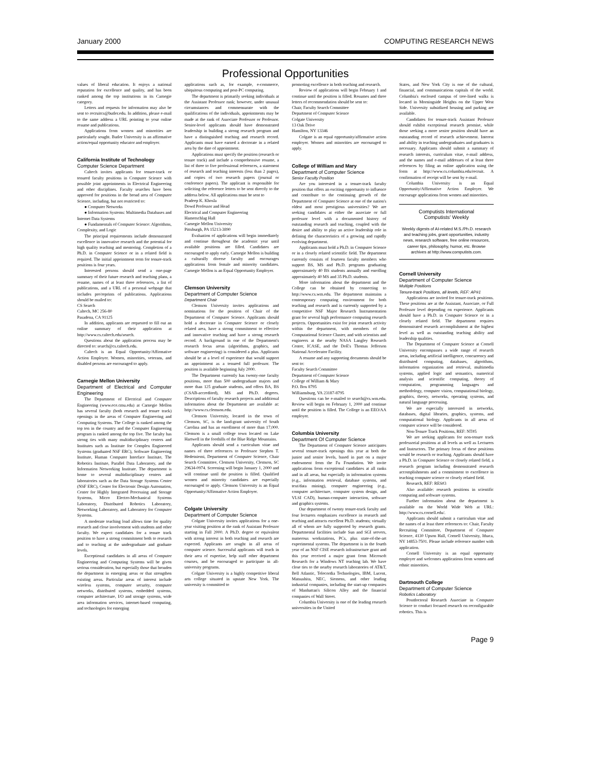January 2000 COMPUTING RESEARCH NEWS
Professional Opportunities
values of liberal education. It enjoys a national reputation for excellence and quality, and has been ranked among the top institutions in its Carnegie category.
Letters and requests for information may also be sent to recruitcs@butler.edu. In addition, please e-mail to the same address a URL pointing to your online resume and publications.
Applications from women and minorities are particularly sought. Butler University is an affirmative action/equal opportunity educator and employer.
California Institute of Technology
Computer Science Department
Caltech invites applicants for tenure-track or tenured faculty positions in Computer Science with possible joint appointments in Electrical Engineering and other disciplines. Faculty searches have been approved for positions in the broad area of Computer Science, including, but not restricted to:
● Computer Networks
● Information Systems: Multimedia Databases and Internet Data Systems
● Fundamentals of Computer Science: Algorithms, Complexity, and Logic
The principal requirements include demonstrated excellence in innovative research and the potential for high quality teaching and mentoring. Completion of a Ph.D. in Computer Science or in a related field is required. The initial appointment term for tenure-track positions is four years.
Interested persons should send a one-page summary of their future research and teaching plans, a resume, names of at least three references, a list of publications, and a URL of a personal webpage that includes pre/reprints of publications. Applications should be mailed to:
CS Search
Caltech, MC 256-80
Pasadena, CA 91125
In addition, applicants are requested to fill out an online summary of their application at http://www.cs.caltech.edu/search.
Questions about the application process may be directed to: search@cs.caltech.edu.
Caltech is an Equal Opportunity/Affirmative Action Employer. Women, minorities, veterans, and disabled persons are encouraged to apply.
Carnegie Mellon University
Department of Electrical and Computer Engineering
The Department of Electrical and Computer Engineering (www.ece.cmu.edu) at Carnegie Mellon has several faculty (both research and tenure track) openings in the areas of Computer Engineering and Computing Systems. The College is ranked among the top ten in the country and the Computer Engineering program is ranked among the top five. The faculty has strong ties with many multidisciplinary centers and Institutes such as Institute for Complex Engineered Systems (graduated NSF ERC), Software Engineering Institute, Human Computer Interface Institute, The Robotics Institute, Parallel Data Laboratory, and the Information Networking Institute. The department is home to several multidisciplinary centers and laboratories such as the Data Storage Systems Center (NSF ERC), Center for Electronic Design Automation, Center for Highly Integrated Processing and Storage Systems, Micro Electro-Mechanical Systems Laboratory, Distributed Robotics Laboratory, Networking Laboratory, and Laboratory for Computer Systems.
A moderate teaching load allows time for quality research and close involvement with students and other faculty. We expect candidates for a tenure track position to have a strong commitment both to research and to teaching at the undergraduate and graduate levels.
Exceptional candidates in all areas of Computer Engineering and Computing Systems will be given serious consideration, but especially those that broaden the department in emerging areas or that strengthen existing areas. Particular areas of interest include wireless systems, computer security, computer networks, distributed systems, embedded systems, computer architecture, I/O and storage systems, wide area information services, internet-based computing, and technologies for emerging
applications such as, for example, e-commerce, ubiquitous computing and post-PC computing.
The department is primarily seeking individuals at the Assistant Professor rank; however, under unusual circumstances and commensurate with the qualifications of the individuals, appointments may be made at the rank of Associate Professor or Professor. Senior-level applicants should have demonstrated leadership in building a strong research program and have a distinguished teaching and research record. Applicants must have earned a doctorate in a related area by the date of appointment.
Applications must specify the position (research or tenure track) and include a comprehensive resume, a list of three to five professional references, a statement of research and teaching interests (less than 2 pages), and copies of two research papers (journal or conference papers). The applicant is responsible for soliciting the reference letters to be sent directly to the address below. All applications must be sent to
Pradeep K. Khosla
Dowd Professor and Head
Electrical and Computer Engineering
Hamerschlag Hall
Carnegie Mellon University
Pittsburgh, PA 15213-3890
Evaluation of applications will begin immediately and continue throughout the academic year until available positions are filled. Candidates are encouraged to apply early. Carnegie Mellon is building a culturally diverse faculty and encourages applications from female and minority candidates. Carnegie Mellon is an Equal Opportunity Employer.
Clemson University
Department of Computer Science
Department Chair
Clemson University invites applications and nominations for the position of Chair of the Department of Computer Science. Applicants should hold a doctorate in Computer Science or closely related area, have a strong commitment to effective and innovative teaching and have a strong research record. A background in one of the Department's research focus areas (algorithms, graphics, and software engineering) is considered a plus. Applicants should be at a level of experience that would support an appointment as a tenured full professor. The position is available beginning July 2000.
The Department currently has twenty-one faculty positions, more than 500 undergraduate majors and more than 125 graduate students, and offers BA, BS (CSAB-accredited), MS and Ph.D. degrees. Descriptions of faculty research projects and additional information about the Department are available at: http://www.cs.clemson.edu.
Clemson University, located in the town of Clemson, SC, is the land-grant university of South Carolina and has an enrollment of more than 17,000. Clemson is a small college town located on Lake Hartwell in the foothills of the Blue Ridge Mountains.
Applicants should send a curriculum vitae and names of three references to Professor Stephen T. Hedetniemi, Department of Computer Science, Chair Search Committee, Clemson University, Clemson, SC 29634-0974. Screening will begin January 1, 2000 and will continue until the position is filled. Qualified women and minority candidates are especially encouraged to apply. Clemson University is an Equal Opportunity/Affirmative Action Employer.
Colgate University
Department of Computer Science
Colgate University invites applications for a one-year visiting position at the rank of Assistant Professor starting in Fall 2000. A Ph.D. degree or equivalent with strong interest in both teaching and research are expected. Applicants are sought in all areas of computer science. Successful applicants will teach in their area of expertise, help staff other department courses, and be encouraged to participate in all-university programs.
Colgate University is a highly competitive liberal arts college situated in upstate New York. The university is committed to
promoting excellence in both teaching and research.
Review of applications will begin February 1 and continue until the position is filled. Resumes and three letters of recommendation should be sent to:
Chair, Faculty Search Committee
Department of Computer Science
Colgate University
13 Oak Drive
Hamilton, NY 13346
Colgate is an equal opportunity/affirmative action employer. Women and minorities are encouraged to apply.
College of William and Mary
Department of Computer Science
Senior Faculty Position
Are you interested in a tenure-track faculty position that offers an exciting opportunity to influence and contribute to the continuing growth of the Department of Computer Science at one of the nation's oldest and most prestigious universities? We are seeking candidates at either the associate or full professor level with a documented history of outstanding research and teaching, coupled with the desire and ability to play an active leadership role in defining the characteristics of a growing and rapidly evolving department.
Applicants must hold a Ph.D. in Computer Science or in a closely related scientific field. The department currently consists of fourteen faculty members who support BS, MS and Ph.D. programs graduating approximately 40 BS students annually and enrolling approximately 40 MS and 35 Ph.D. students.
More information about the department and the College can be obtained by connecting to http://www.cs.wm.edu. The department maintains a contemporary computing environment for both teaching and research and is currently supported by a competitive NSF Major Research Instrumentation grant for several high performance computing research projects. Opportunities exist for joint research activity within the department, with members of the Computational Science Cluster, and with scientists and engineers at the nearby NASA Langley Research Center, ICASE, and the DoE's Thomas Jefferson National Accelerator Facility.
A resume and any supporting documents should be sent to:
Faculty Search Committee
Department of Computer Science
College of William & Mary
P.O. Box 8795
Williamsburg, VA 23187-8795
Questions can be e-mailed to search@cs.wm.edu. Review will begin on February 1, 2000 and continue until the position is filled. The College is an EEO/AA employer.
Columbia University
Department Of Computer Science
The Department of Computer Science anticipates several tenure-track openings this year at both the junior and senior levels, based in part on a major endowment from the Fu Foundation. We invite applications from exceptional candidates at all ranks and in all areas, but especially in information systems (e.g., information retrieval, database systems, and text/data mining), computer engineering (e.g., computer architecture, computer system design, and VLSI CAD), human-computer interaction, software and graphics systems.
Our department of twenty tenure-track faculty and four lecturers emphasizes excellence in research and teaching and attracts excellent Ph.D. students; virtually all of whom are fully supported by research grants. Departmental facilities include Sun and SGI servers, numerous workstations, PCs, plus state-of-the-art experimental systems. The department is in the fourth year of an NSF CISE research infrastructure grant and this year received a major grant from Microsoft Research for a Windows NT teaching lab. We have close ties to the nearby research laboratories of AT&T, Bell Atlantic, Telecordia Technologies, IBM, Lucent, Matsushita, NEC, Siemens, and other leading industrial companies, including the start-up companies of Manhattan's Silicon Alley and the financial companies of Wall Street.
Columbia University is one of the leading research universities in the United
States, and New York City is one of the cultural, financial, and communications capitals of the world. Columbia's enclosed campus of tree-lined walks is located in Morningside Heights on the Upper West Side. University subsidized housing and parking are available.
Candidates for tenure-track Assistant Professor should exhibit exceptional research promise, while those seeking a more senior position should have an outstanding record of research achievement. Interest and ability in teaching undergraduates and graduates is necessary. Applicants should submit a summary of research interests, curriculum vitae, e-mail address, and the names and e-mail addresses of at least three references by filing an online application using the form at http://www.cs.columbia.edu/recruit. A confirmation of receipt will be sent by e-mail.
Columbia University is an Equal Opportunity/Affirmative Action Employer. We encourage applications from women and minorities.
Computists International
Computists' Weekly
Weekly digests of AI-related M.S./Ph.D. research and teaching jobs, grant opportunities, industry news, research software, free online resources, career tips, philosophy, humor, etc. Browse archives at http://www.computists.com.
Cornell University
Department of Computer Science
Multiple Positions
Tenure-track Positions, all levels, REF: AP#1
Applications are invited for tenure-track positions. These positions are at the Assistant, Associate, or Full Professor level depending on experience. Applicants should have a Ph.D. in Computer Science or in a closely related field. The department requires demonstrated research accomplishment at the highest level as well as outstanding teaching ability and leadership qualities.
The Department of Computer Science at Cornell University encompasses a wide range of research areas, including artificial intelligence, concurrency and distributed computing, databases, algorithms, information organization and retrieval, multimedia systems, applied logic and semantics, numerical analysis and scientific computing, theory of computation, programming languages and methodology, computer vision, computational biology, graphics, theory, networks, operating systems, and natural language processing.
We are especially interested in networks, databases, digital libraries, graphics, systems, and computational biology. Applicants in all areas of computer science will be considered.
Non-Tenure Track Positions, REF: NT#5
We are seeking applicants for non-tenure track professorial positions at all levels as well as Lecturers and Instructors. The primary focus of these positions would be research or teaching. Applicants should have a Ph.D. in Computer Science or closely related field, a research program including demonstrated research accomplishments and a commitment to excellence in teaching computer science or closely related field.
Research, REF: RES#3
Also available: research positions in scientific computing and software systems.
Further information about the department is available on the World Wide Web at URL: http://www.cs.cornell.edu/.
Applicants should submit a curriculum vitae and the names of at least three references to: Chair, Faculty Recruiting Committee, Department of Computer Science, 4130 Upson Hall, Cornell University, Ithaca, NY 14853-7501. Please include reference number with application.
Cornell University is an equal opportunity employer and welcomes applications from women and ethnic minorities.
Dartmouth College
Department of Computer Science
Robotics Laboratory
Postdoctoral Research Associate in Computer Science to conduct focused research on reconfigurable robotics. This is
Page 9